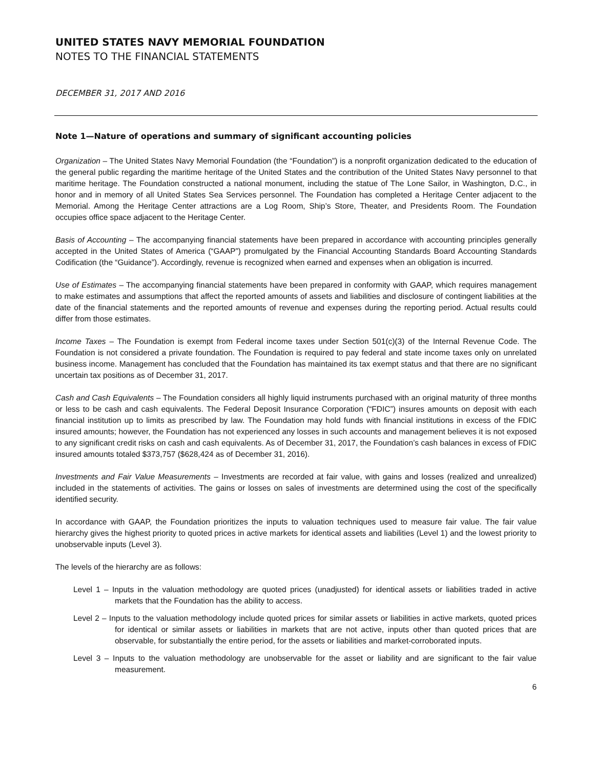UNITED STATES NAVY MEMORIAL FOUNDATION
NOTES TO THE FINANCIAL STATEMENTS
DECEMBER 31, 2017 AND 2016
Note 1—Nature of operations and summary of significant accounting policies
Organization – The United States Navy Memorial Foundation (the “Foundation”) is a nonprofit organization dedicated to the education of the general public regarding the maritime heritage of the United States and the contribution of the United States Navy personnel to that maritime heritage. The Foundation constructed a national monument, including the statue of The Lone Sailor, in Washington, D.C., in honor and in memory of all United States Sea Services personnel. The Foundation has completed a Heritage Center adjacent to the Memorial. Among the Heritage Center attractions are a Log Room, Ship’s Store, Theater, and Presidents Room. The Foundation occupies office space adjacent to the Heritage Center.
Basis of Accounting – The accompanying financial statements have been prepared in accordance with accounting principles generally accepted in the United States of America (“GAAP”) promulgated by the Financial Accounting Standards Board Accounting Standards Codification (the “Guidance”). Accordingly, revenue is recognized when earned and expenses when an obligation is incurred.
Use of Estimates – The accompanying financial statements have been prepared in conformity with GAAP, which requires management to make estimates and assumptions that affect the reported amounts of assets and liabilities and disclosure of contingent liabilities at the date of the financial statements and the reported amounts of revenue and expenses during the reporting period. Actual results could differ from those estimates.
Income Taxes – The Foundation is exempt from Federal income taxes under Section 501(c)(3) of the Internal Revenue Code. The Foundation is not considered a private foundation. The Foundation is required to pay federal and state income taxes only on unrelated business income. Management has concluded that the Foundation has maintained its tax exempt status and that there are no significant uncertain tax positions as of December 31, 2017.
Cash and Cash Equivalents – The Foundation considers all highly liquid instruments purchased with an original maturity of three months or less to be cash and cash equivalents. The Federal Deposit Insurance Corporation (“FDIC”) insures amounts on deposit with each financial institution up to limits as prescribed by law. The Foundation may hold funds with financial institutions in excess of the FDIC insured amounts; however, the Foundation has not experienced any losses in such accounts and management believes it is not exposed to any significant credit risks on cash and cash equivalents. As of December 31, 2017, the Foundation’s cash balances in excess of FDIC insured amounts totaled $373,757 ($628,424 as of December 31, 2016).
Investments and Fair Value Measurements – Investments are recorded at fair value, with gains and losses (realized and unrealized) included in the statements of activities. The gains or losses on sales of investments are determined using the cost of the specifically identified security.
In accordance with GAAP, the Foundation prioritizes the inputs to valuation techniques used to measure fair value. The fair value hierarchy gives the highest priority to quoted prices in active markets for identical assets and liabilities (Level 1) and the lowest priority to unobservable inputs (Level 3).
The levels of the hierarchy are as follows:
Level 1 – Inputs in the valuation methodology are quoted prices (unadjusted) for identical assets or liabilities traded in active markets that the Foundation has the ability to access.
Level 2 – Inputs to the valuation methodology include quoted prices for similar assets or liabilities in active markets, quoted prices for identical or similar assets or liabilities in markets that are not active, inputs other than quoted prices that are observable, for substantially the entire period, for the assets or liabilities and market-corroborated inputs.
Level 3 – Inputs to the valuation methodology are unobservable for the asset or liability and are significant to the fair value measurement.
6